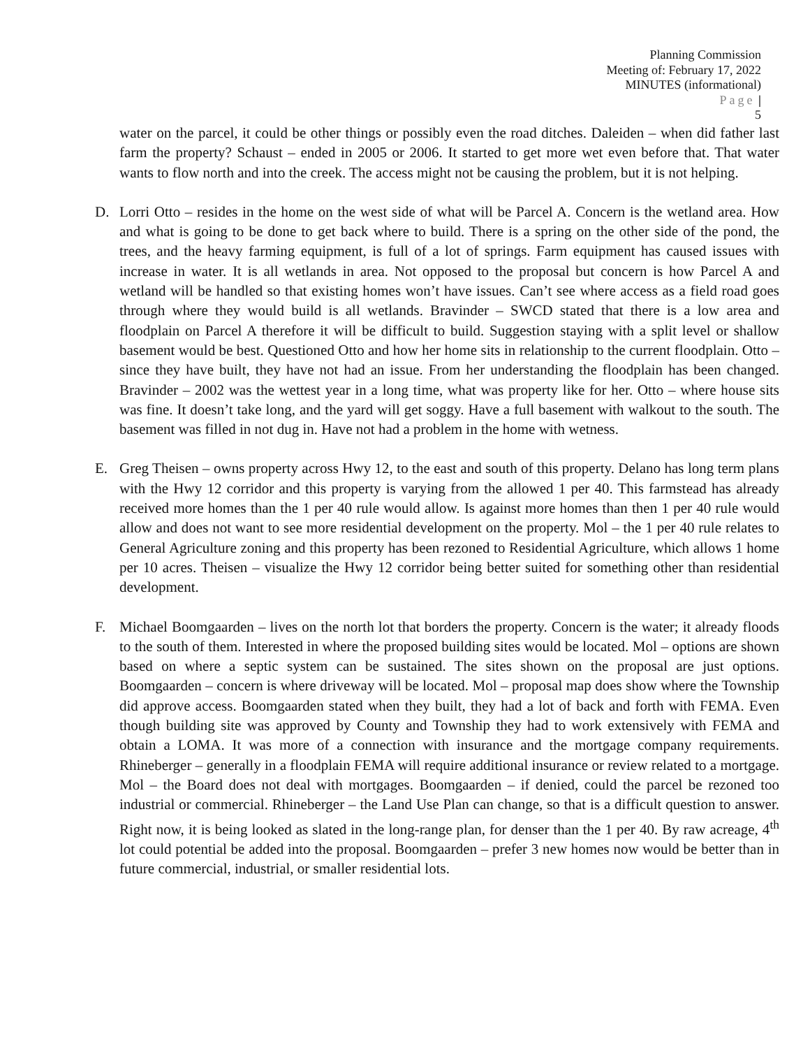Planning Commission
Meeting of: February 17, 2022
MINUTES (informational)
Page |
5
water on the parcel, it could be other things or possibly even the road ditches. Daleiden – when did father last farm the property? Schaust – ended in 2005 or 2006. It started to get more wet even before that. That water wants to flow north and into the creek. The access might not be causing the problem, but it is not helping.
D. Lorri Otto – resides in the home on the west side of what will be Parcel A. Concern is the wetland area. How and what is going to be done to get back where to build. There is a spring on the other side of the pond, the trees, and the heavy farming equipment, is full of a lot of springs. Farm equipment has caused issues with increase in water. It is all wetlands in area. Not opposed to the proposal but concern is how Parcel A and wetland will be handled so that existing homes won’t have issues. Can’t see where access as a field road goes through where they would build is all wetlands. Bravinder – SWCD stated that there is a low area and floodplain on Parcel A therefore it will be difficult to build. Suggestion staying with a split level or shallow basement would be best. Questioned Otto and how her home sits in relationship to the current floodplain. Otto – since they have built, they have not had an issue. From her understanding the floodplain has been changed. Bravinder – 2002 was the wettest year in a long time, what was property like for her. Otto – where house sits was fine. It doesn’t take long, and the yard will get soggy. Have a full basement with walkout to the south. The basement was filled in not dug in. Have not had a problem in the home with wetness.
E. Greg Theisen – owns property across Hwy 12, to the east and south of this property. Delano has long term plans with the Hwy 12 corridor and this property is varying from the allowed 1 per 40. This farmstead has already received more homes than the 1 per 40 rule would allow. Is against more homes than then 1 per 40 rule would allow and does not want to see more residential development on the property. Mol – the 1 per 40 rule relates to General Agriculture zoning and this property has been rezoned to Residential Agriculture, which allows 1 home per 10 acres. Theisen – visualize the Hwy 12 corridor being better suited for something other than residential development.
F. Michael Boomgaarden – lives on the north lot that borders the property. Concern is the water; it already floods to the south of them. Interested in where the proposed building sites would be located. Mol – options are shown based on where a septic system can be sustained. The sites shown on the proposal are just options. Boomgaarden – concern is where driveway will be located. Mol – proposal map does show where the Township did approve access. Boomgaarden stated when they built, they had a lot of back and forth with FEMA. Even though building site was approved by County and Township they had to work extensively with FEMA and obtain a LOMA. It was more of a connection with insurance and the mortgage company requirements. Rhineberger – generally in a floodplain FEMA will require additional insurance or review related to a mortgage. Mol – the Board does not deal with mortgages. Boomgaarden – if denied, could the parcel be rezoned too industrial or commercial. Rhineberger – the Land Use Plan can change, so that is a difficult question to answer. Right now, it is being looked as slated in the long-range plan, for denser than the 1 per 40. By raw acreage, 4<sup>th</sup> lot could potential be added into the proposal. Boomgaarden – prefer 3 new homes now would be better than in future commercial, industrial, or smaller residential lots.